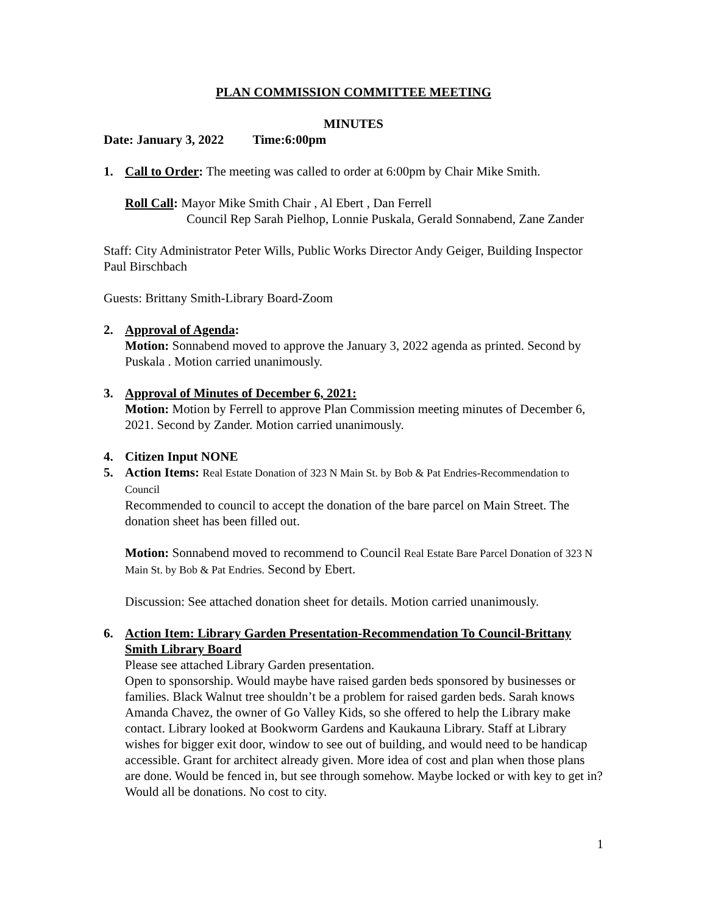PLAN COMMISSION COMMITTEE MEETING
MINUTES
Date: January 3, 2022 Time:6:00pm
1. Call to Order: The meeting was called to order at 6:00pm by Chair Mike Smith.
Roll Call: Mayor Mike Smith Chair , Al Ebert , Dan Ferrell
Council Rep Sarah Pielhop, Lonnie Puskala, Gerald Sonnabend, Zane Zander
Staff: City Administrator Peter Wills, Public Works Director Andy Geiger, Building Inspector Paul Birschbach
Guests: Brittany Smith-Library Board-Zoom
2. Approval of Agenda:
Motion: Sonnabend moved to approve the January 3, 2022 agenda as printed. Second by Puskala . Motion carried unanimously.
3. Approval of Minutes of December 6, 2021:
Motion: Motion by Ferrell to approve Plan Commission meeting minutes of December 6, 2021. Second by Zander. Motion carried unanimously.
4. Citizen Input NONE
5. Action Items: Real Estate Donation of 323 N Main St. by Bob & Pat Endries-Recommendation to Council
Recommended to council to accept the donation of the bare parcel on Main Street. The donation sheet has been filled out.
Motion: Sonnabend moved to recommend to Council Real Estate Bare Parcel Donation of 323 N Main St. by Bob & Pat Endries. Second by Ebert.
Discussion: See attached donation sheet for details. Motion carried unanimously.
6. Action Item: Library Garden Presentation-Recommendation To Council-Brittany Smith Library Board
Please see attached Library Garden presentation.
Open to sponsorship. Would maybe have raised garden beds sponsored by businesses or families. Black Walnut tree shouldn’t be a problem for raised garden beds. Sarah knows Amanda Chavez, the owner of Go Valley Kids, so she offered to help the Library make contact. Library looked at Bookworm Gardens and Kaukauna Library. Staff at Library wishes for bigger exit door, window to see out of building, and would need to be handicap accessible. Grant for architect already given. More idea of cost and plan when those plans are done. Would be fenced in, but see through somehow. Maybe locked or with key to get in? Would all be donations. No cost to city.
1